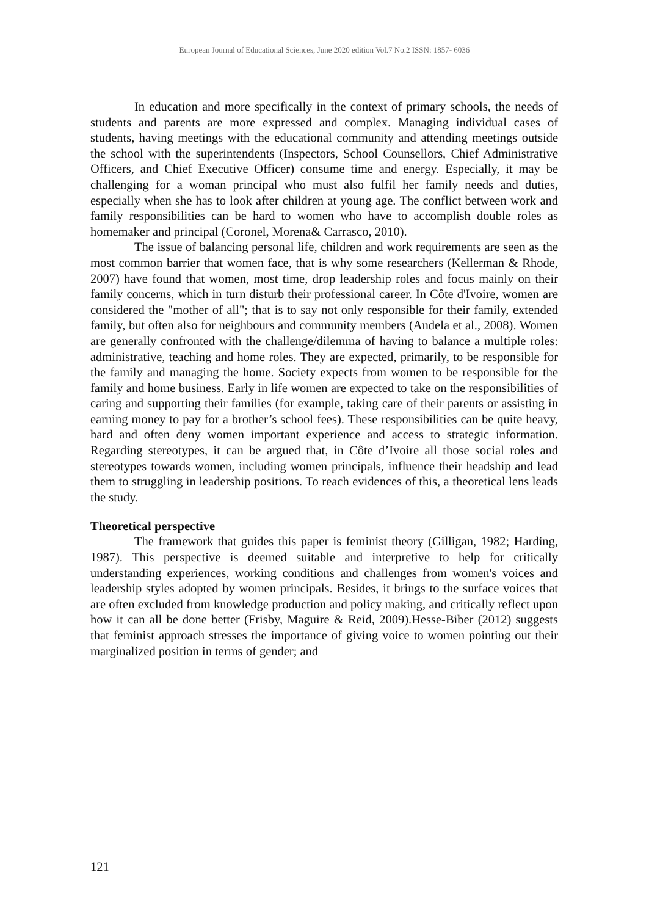European Journal of Educational Sciences, June 2020 edition Vol.7 No.2 ISSN: 1857- 6036
In education and more specifically in the context of primary schools, the needs of students and parents are more expressed and complex. Managing individual cases of students, having meetings with the educational community and attending meetings outside the school with the superintendents (Inspectors, School Counsellors, Chief Administrative Officers, and Chief Executive Officer) consume time and energy. Especially, it may be challenging for a woman principal who must also fulfil her family needs and duties, especially when she has to look after children at young age. The conflict between work and family responsibilities can be hard to women who have to accomplish double roles as homemaker and principal (Coronel, Morena& Carrasco, 2010).
The issue of balancing personal life, children and work requirements are seen as the most common barrier that women face, that is why some researchers (Kellerman & Rhode, 2007) have found that women, most time, drop leadership roles and focus mainly on their family concerns, which in turn disturb their professional career. In Côte d'Ivoire, women are considered the "mother of all"; that is to say not only responsible for their family, extended family, but often also for neighbours and community members (Andela et al., 2008). Women are generally confronted with the challenge/dilemma of having to balance a multiple roles: administrative, teaching and home roles. They are expected, primarily, to be responsible for the family and managing the home. Society expects from women to be responsible for the family and home business. Early in life women are expected to take on the responsibilities of caring and supporting their families (for example, taking care of their parents or assisting in earning money to pay for a brother’s school fees). These responsibilities can be quite heavy, hard and often deny women important experience and access to strategic information. Regarding stereotypes, it can be argued that, in Côte d’Ivoire all those social roles and stereotypes towards women, including women principals, influence their headship and lead them to struggling in leadership positions. To reach evidences of this, a theoretical lens leads the study.
Theoretical perspective
The framework that guides this paper is feminist theory (Gilligan, 1982; Harding, 1987). This perspective is deemed suitable and interpretive to help for critically understanding experiences, working conditions and challenges from women's voices and leadership styles adopted by women principals. Besides, it brings to the surface voices that are often excluded from knowledge production and policy making, and critically reflect upon how it can all be done better (Frisby, Maguire & Reid, 2009).Hesse-Biber (2012) suggests that feminist approach stresses the importance of giving voice to women pointing out their marginalized position in terms of gender; and
121